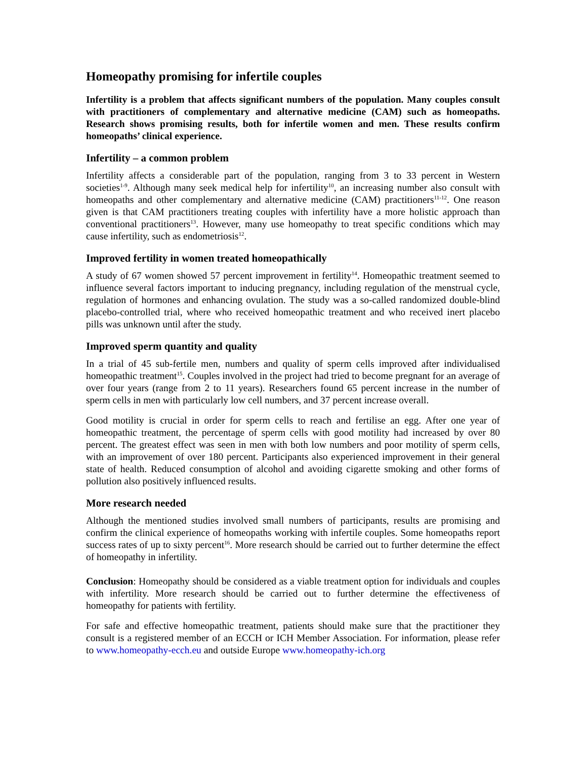Homeopathy promising for infertile couples
Infertility is a problem that affects significant numbers of the population. Many couples consult with practitioners of complementary and alternative medicine (CAM) such as homeopaths. Research shows promising results, both for infertile women and men. These results confirm homeopaths’ clinical experience.
Infertility – a common problem
Infertility affects a considerable part of the population, ranging from 3 to 33 percent in Western societies<sup>1-9</sup>. Although many seek medical help for infertility<sup>10</sup>, an increasing number also consult with homeopaths and other complementary and alternative medicine (CAM) practitioners<sup>11-12</sup>. One reason given is that CAM practitioners treating couples with infertility have a more holistic approach than conventional practitioners<sup>13</sup>. However, many use homeopathy to treat specific conditions which may cause infertility, such as endometriosis<sup>12</sup>.
Improved fertility in women treated homeopathically
A study of 67 women showed 57 percent improvement in fertility<sup>14</sup>. Homeopathic treatment seemed to influence several factors important to inducing pregnancy, including regulation of the menstrual cycle, regulation of hormones and enhancing ovulation. The study was a so-called randomized double-blind placebo-controlled trial, where who received homeopathic treatment and who received inert placebo pills was unknown until after the study.
Improved sperm quantity and quality
In a trial of 45 sub-fertile men, numbers and quality of sperm cells improved after individualised homeopathic treatment<sup>15</sup>. Couples involved in the project had tried to become pregnant for an average of over four years (range from 2 to 11 years). Researchers found 65 percent increase in the number of sperm cells in men with particularly low cell numbers, and 37 percent increase overall.
Good motility is crucial in order for sperm cells to reach and fertilise an egg. After one year of homeopathic treatment, the percentage of sperm cells with good motility had increased by over 80 percent. The greatest effect was seen in men with both low numbers and poor motility of sperm cells, with an improvement of over 180 percent. Participants also experienced improvement in their general state of health. Reduced consumption of alcohol and avoiding cigarette smoking and other forms of pollution also positively influenced results.
More research needed
Although the mentioned studies involved small numbers of participants, results are promising and confirm the clinical experience of homeopaths working with infertile couples. Some homeopaths report success rates of up to sixty percent<sup>16</sup>. More research should be carried out to further determine the effect of homeopathy in infertility.
Conclusion: Homeopathy should be considered as a viable treatment option for individuals and couples with infertility. More research should be carried out to further determine the effectiveness of homeopathy for patients with fertility.
For safe and effective homeopathic treatment, patients should make sure that the practitioner they consult is a registered member of an ECCH or ICH Member Association. For information, please refer to www.homeopathy-ecch.eu and outside Europe www.homeopathy-ich.org